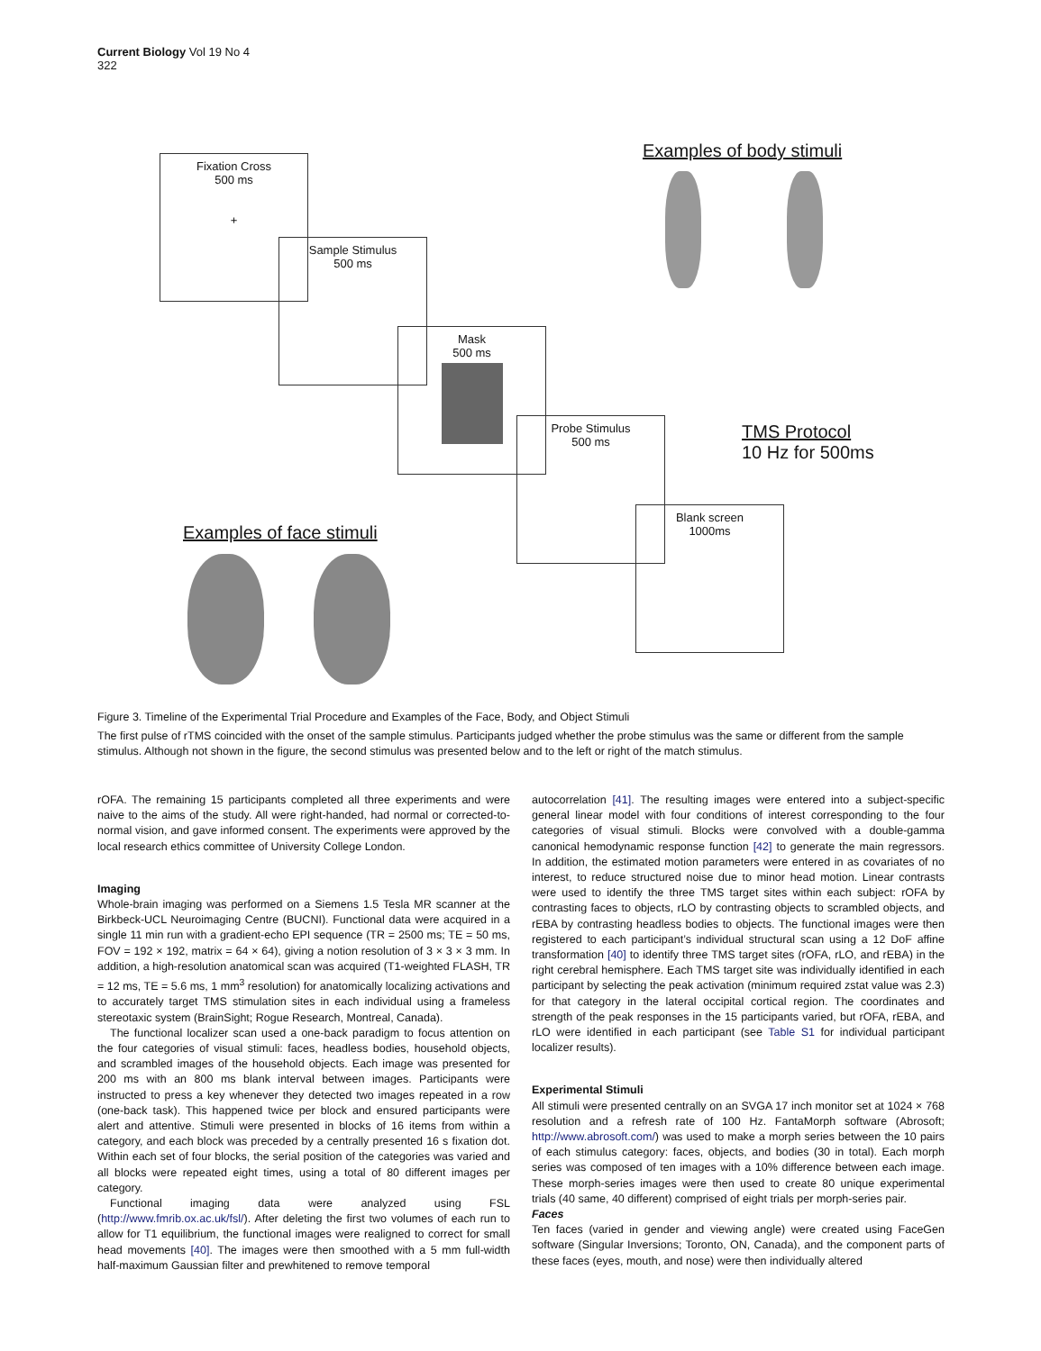Current Biology Vol 19 No 4
322
Fixation Cross
500 ms
+
Sample Stimulus
500 ms
Mask
500 ms
Probe Stimulus
500 ms
Blank screen
1000ms
Examples of body stimuli
Examples of face stimuli
TMS Protocol
10 Hz for 500ms
Figure 3. Timeline of the Experimental Trial Procedure and Examples of the Face, Body, and Object Stimuli
The first pulse of rTMS coincided with the onset of the sample stimulus. Participants judged whether the probe stimulus was the same or different from the sample stimulus. Although not shown in the figure, the second stimulus was presented below and to the left or right of the match stimulus.
rOFA. The remaining 15 participants completed all three experiments and were naive to the aims of the study. All were right-handed, had normal or corrected-to-normal vision, and gave informed consent. The experiments were approved by the local research ethics committee of University College London.
Imaging
Whole-brain imaging was performed on a Siemens 1.5 Tesla MR scanner at the Birkbeck-UCL Neuroimaging Centre (BUCNI). Functional data were acquired in a single 11 min run with a gradient-echo EPI sequence (TR = 2500 ms; TE = 50 ms, FOV = 192 × 192, matrix = 64 × 64), giving a notion resolution of 3 × 3 × 3 mm. In addition, a high-resolution anatomical scan was acquired (T1-weighted FLASH, TR = 12 ms, TE = 5.6 ms, 1 mm<sup>3</sup> resolution) for anatomically localizing activations and to accurately target TMS stimulation sites in each individual using a frameless stereotaxic system (BrainSight; Rogue Research, Montreal, Canada).
The functional localizer scan used a one-back paradigm to focus attention on the four categories of visual stimuli: faces, headless bodies, household objects, and scrambled images of the household objects. Each image was presented for 200 ms with an 800 ms blank interval between images. Participants were instructed to press a key whenever they detected two images repeated in a row (one-back task). This happened twice per block and ensured participants were alert and attentive. Stimuli were presented in blocks of 16 items from within a category, and each block was preceded by a centrally presented 16 s fixation dot. Within each set of four blocks, the serial position of the categories was varied and all blocks were repeated eight times, using a total of 80 different images per category.
Functional imaging data were analyzed using FSL (http://www.fmrib.ox.ac.uk/fsl/). After deleting the first two volumes of each run to allow for T1 equilibrium, the functional images were realigned to correct for small head movements [40]. The images were then smoothed with a 5 mm full-width half-maximum Gaussian filter and prewhitened to remove temporal
autocorrelation [41]. The resulting images were entered into a subject-specific general linear model with four conditions of interest corresponding to the four categories of visual stimuli. Blocks were convolved with a double-gamma canonical hemodynamic response function [42] to generate the main regressors. In addition, the estimated motion parameters were entered in as covariates of no interest, to reduce structured noise due to minor head motion. Linear contrasts were used to identify the three TMS target sites within each subject: rOFA by contrasting faces to objects, rLO by contrasting objects to scrambled objects, and rEBA by contrasting headless bodies to objects. The functional images were then registered to each participant’s individual structural scan using a 12 DoF affine transformation [40] to identify three TMS target sites (rOFA, rLO, and rEBA) in the right cerebral hemisphere. Each TMS target site was individually identified in each participant by selecting the peak activation (minimum required zstat value was 2.3) for that category in the lateral occipital cortical region. The coordinates and strength of the peak responses in the 15 participants varied, but rOFA, rEBA, and rLO were identified in each participant (see Table S1 for individual participant localizer results).
Experimental Stimuli
All stimuli were presented centrally on an SVGA 17 inch monitor set at 1024 × 768 resolution and a refresh rate of 100 Hz. FantaMorph software (Abrosoft; http://www.abrosoft.com/) was used to make a morph series between the 10 pairs of each stimulus category: faces, objects, and bodies (30 in total). Each morph series was composed of ten images with a 10% difference between each image. These morph-series images were then used to create 80 unique experimental trials (40 same, 40 different) comprised of eight trials per morph-series pair.
Faces
Ten faces (varied in gender and viewing angle) were created using FaceGen software (Singular Inversions; Toronto, ON, Canada), and the component parts of these faces (eyes, mouth, and nose) were then individually altered